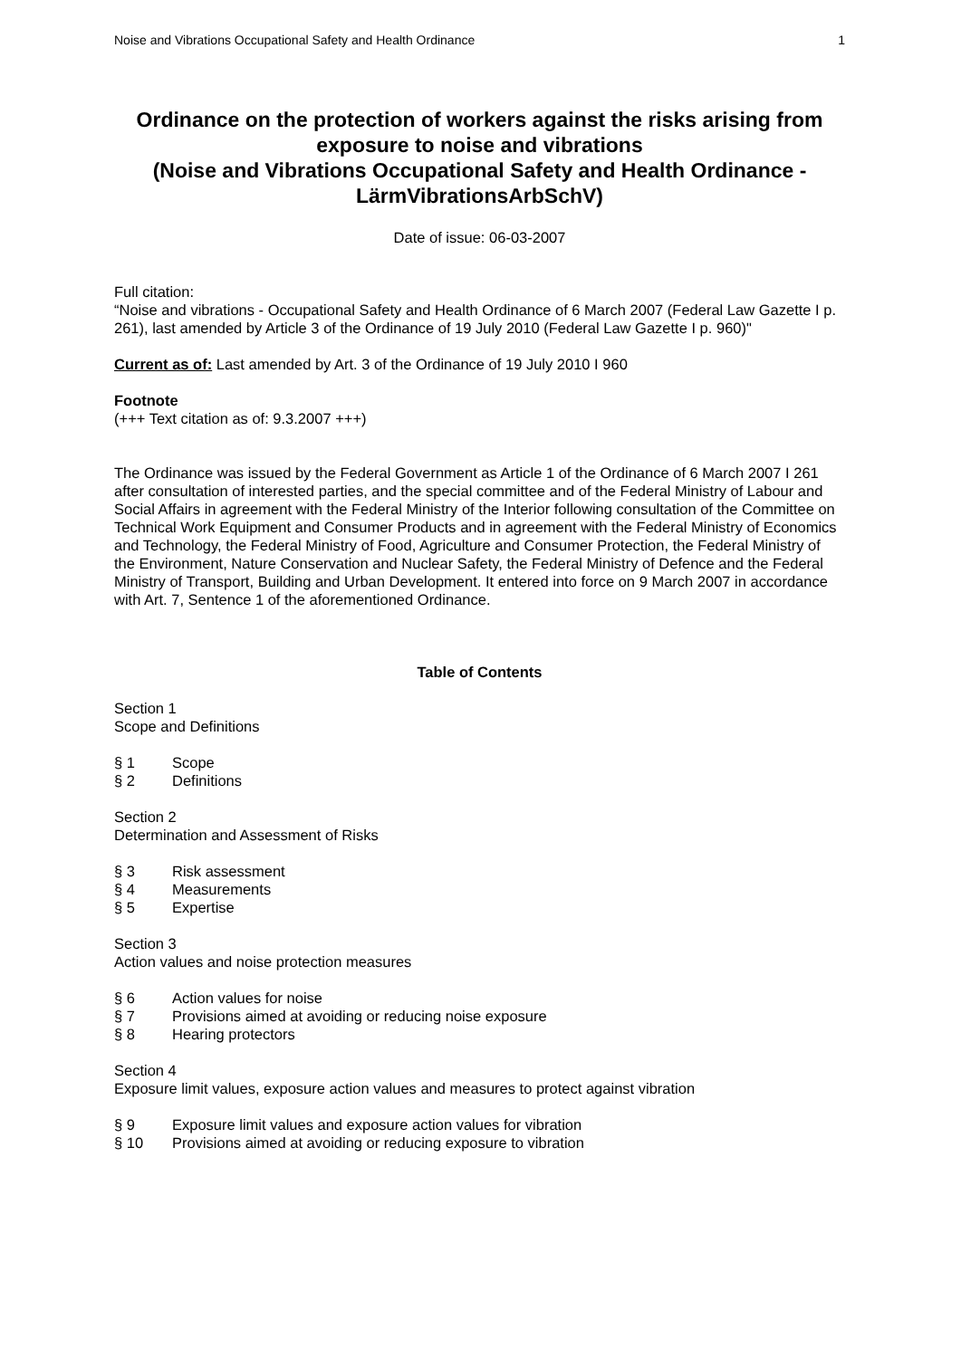Noise and Vibrations Occupational Safety and Health Ordinance 1
Ordinance on the protection of workers against the risks arising from exposure to noise and vibrations
(Noise and Vibrations Occupational Safety and Health Ordinance - LärmVibrationsArbSchV)
Date of issue: 06-03-2007
Full citation:
“Noise and vibrations - Occupational Safety and Health Ordinance of 6 March 2007 (Federal Law Gazette I p. 261), last amended by Article 3 of the Ordinance of 19 July 2010 (Federal Law Gazette I p. 960)"
Current as of: Last amended by Art. 3 of the Ordinance of 19 July 2010 I 960
Footnote
(+++ Text citation as of: 9.3.2007 +++)
The Ordinance was issued by the Federal Government as Article 1 of the Ordinance of 6 March 2007 I 261 after consultation of interested parties, and the special committee and of the Federal Ministry of Labour and Social Affairs in agreement with the Federal Ministry of the Interior following consultation of the Committee on Technical Work Equipment and Consumer Products and in agreement with the Federal Ministry of Economics and Technology, the Federal Ministry of Food, Agriculture and Consumer Protection, the Federal Ministry of the Environment, Nature Conservation and Nuclear Safety, the Federal Ministry of Defence and the Federal Ministry of Transport, Building and Urban Development. It entered into force on 9 March 2007 in accordance with Art. 7, Sentence 1 of the aforementioned Ordinance.
Table of Contents
Section 1
Scope and Definitions
§ 1 Scope
§ 2 Definitions
Section 2
Determination and Assessment of Risks
§ 3 Risk assessment
§ 4 Measurements
§ 5 Expertise
Section 3
Action values and noise protection measures
§ 6 Action values for noise
§ 7 Provisions aimed at avoiding or reducing noise exposure
§ 8 Hearing protectors
Section 4
Exposure limit values, exposure action values and measures to protect against vibration
§ 9 Exposure limit values and exposure action values for vibration
§ 10 Provisions aimed at avoiding or reducing exposure to vibration